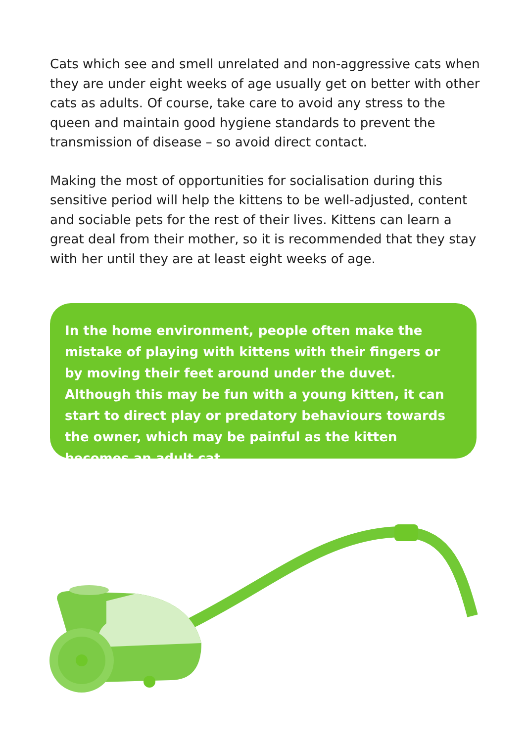Cats which see and smell unrelated and non-aggressive cats when they are under eight weeks of age usually get on better with other cats as adults. Of course, take care to avoid any stress to the queen and maintain good hygiene standards to prevent the transmission of disease – so avoid direct contact.
Making the most of opportunities for socialisation during this sensitive period will help the kittens to be well-adjusted, content and sociable pets for the rest of their lives. Kittens can learn a great deal from their mother, so it is recommended that they stay with her until they are at least eight weeks of age.
In the home environment, people often make the mistake of playing with kittens with their fingers or by moving their feet around under the duvet. Although this may be fun with a young kitten, it can start to direct play or predatory behaviours towards the owner, which may be painful as the kitten becomes an adult cat.